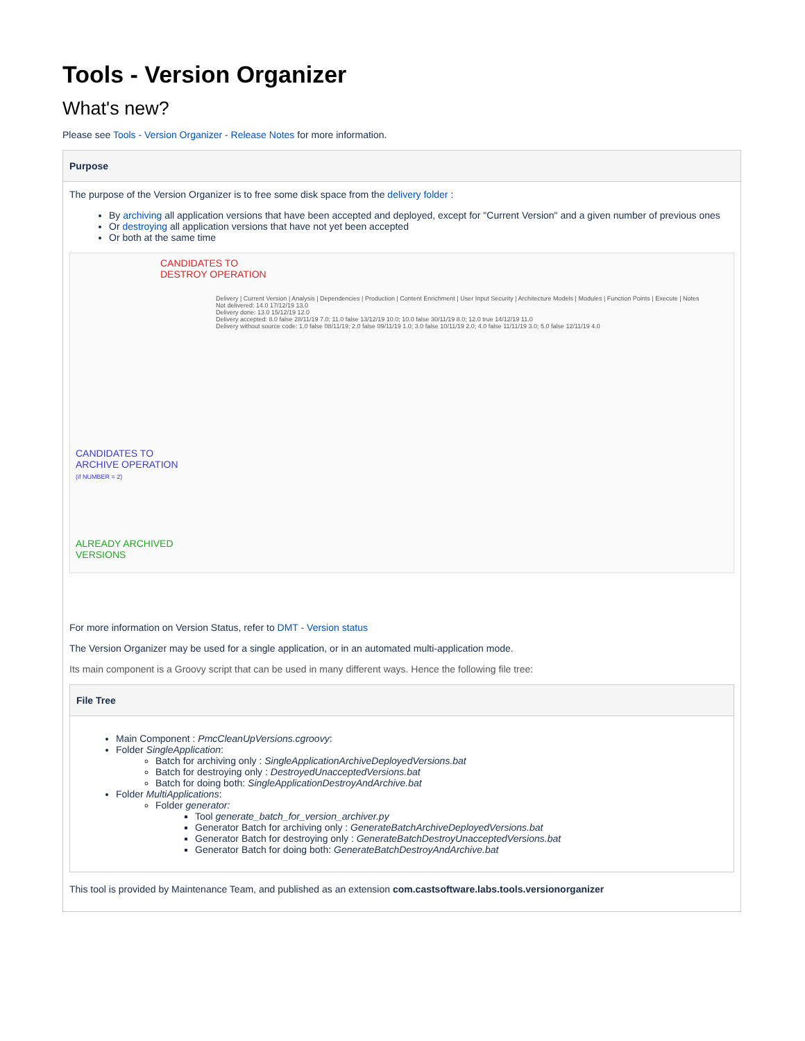Tools - Version Organizer
What's new?
Please see Tools - Version Organizer - Release Notes for more information.
Purpose
The purpose of the Version Organizer is to free some disk space from the delivery folder :
By archiving all application versions that have been accepted and deployed, except for "Current Version" and a given number of previous ones
Or destroying all application versions that have not yet been accepted
Or both at the same time
CANDIDATES TO
DESTROY OPERATION
CANDIDATES TO
ARCHIVE OPERATION
(if NUMBER = 2)
ALREADY ARCHIVED
VERSIONS
Delivery | Current Version | Analysis | Dependencies | Production | Content Enrichment | User Input Security | Architecture Models | Modules | Function Points | Execute | Notes
Not delivered: 14.0 17/12/19 13.0
Delivery done: 13.0 15/12/19 12.0
Delivery accepted: 8.0 false 28/11/19 7.0; 11.0 false 13/12/19 10.0; 10.0 false 30/11/19 8.0; 12.0 true 14/12/19 11.0
Delivery without source code: 1.0 false 08/11/19; 2.0 false 09/11/19 1.0; 3.0 false 10/11/19 2.0; 4.0 false 11/11/19 3.0; 5.0 false 12/11/19 4.0
For more information on Version Status, refer to DMT - Version status
The Version Organizer may be used for a single application, or in an automated multi-application mode.
Its main component is a Groovy script that can be used in many different ways. Hence the following file tree:
File Tree
Main Component : PmcCleanUpVersions.cgroovy:
Folder SingleApplication:
Batch for archiving only : SingleApplicationArchiveDeployedVersions.bat
Batch for destroying only : DestroyedUnacceptedVersions.bat
Batch for doing both: SingleApplicationDestroyAndArchive.bat
Folder MultiApplications:
Folder generator:
Tool generate_batch_for_version_archiver.py
Generator Batch for archiving only : GenerateBatchArchiveDeployedVersions.bat
Generator Batch for destroying only : GenerateBatchDestroyUnacceptedVersions.bat
Generator Batch for doing both: GenerateBatchDestroyAndArchive.bat
This tool is provided by Maintenance Team, and published as an extension com.castsoftware.labs.tools.versionorganizer